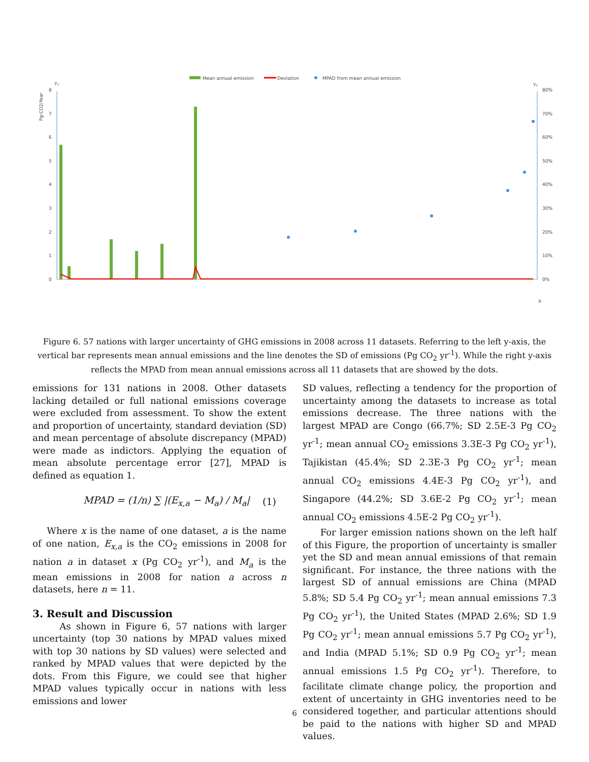Mean annual emission
Deviation
MPAD from mean annual emission
Y₁
Y₂
Pg-CO2/Year
8
7
6
5
4
3
2
1
0
80%
70%
60%
50%
40%
30%
20%
10%
0%
X
Figure 6. 57 nations with larger uncertainty of GHG emissions in 2008 across 11 datasets. Referring to the left y-axis, the vertical bar represents mean annual emissions and the line denotes the SD of emissions (Pg CO<sub>2</sub> yr<sup>-1</sup>). While the right y-axis reflects the MPAD from mean annual emissions across all 11 datasets that are showed by the dots.
emissions for 131 nations in 2008. Other datasets lacking detailed or full national emissions coverage were excluded from assessment. To show the extent and proportion of uncertainty, standard deviation (SD) and mean percentage of absolute discrepancy (MPAD) were made as indictors. Applying the equation of mean absolute percentage error [27], MPAD is defined as equation 1.
MPAD = (1/n) ∑ |(E<sub>x,a</sub> − M<sub>a</sub>) / M<sub>a</sub>| (1)
Where x is the name of one dataset, a is the name of one nation, E<sub>x,a</sub> is the CO<sub>2</sub> emissions in 2008 for nation a in dataset x (Pg CO<sub>2</sub> yr<sup>-1</sup>), and M<sub>a</sub> is the mean emissions in 2008 for nation a across n datasets, here n = 11.
3. Result and Discussion
As shown in Figure 6, 57 nations with larger uncertainty (top 30 nations by MPAD values mixed with top 30 nations by SD values) were selected and ranked by MPAD values that were depicted by the dots. From this Figure, we could see that higher MPAD values typically occur in nations with less emissions and lower
SD values, reflecting a tendency for the proportion of uncertainty among the datasets to increase as total emissions decrease. The three nations with the largest MPAD are Congo (66.7%; SD 2.5E-3 Pg CO<sub>2</sub> yr<sup>-1</sup>; mean annual CO<sub>2</sub> emissions 3.3E-3 Pg CO<sub>2</sub> yr<sup>-1</sup>), Tajikistan (45.4%; SD 2.3E-3 Pg CO<sub>2</sub> yr<sup>-1</sup>; mean annual CO<sub>2</sub> emissions 4.4E-3 Pg CO<sub>2</sub> yr<sup>-1</sup>), and Singapore (44.2%; SD 3.6E-2 Pg CO<sub>2</sub> yr<sup>-1</sup>; mean annual CO<sub>2</sub> emissions 4.5E-2 Pg CO<sub>2</sub> yr<sup>-1</sup>).
For larger emission nations shown on the left half of this Figure, the proportion of uncertainty is smaller yet the SD and mean annual emissions of that remain significant. For instance, the three nations with the largest SD of annual emissions are China (MPAD 5.8%; SD 5.4 Pg CO<sub>2</sub> yr<sup>-1</sup>; mean annual emissions 7.3 Pg CO<sub>2</sub> yr<sup>-1</sup>), the United States (MPAD 2.6%; SD 1.9 Pg CO<sub>2</sub> yr<sup>-1</sup>; mean annual emissions 5.7 Pg CO<sub>2</sub> yr<sup>-1</sup>), and India (MPAD 5.1%; SD 0.9 Pg CO<sub>2</sub> yr<sup>-1</sup>; mean annual emissions 1.5 Pg CO<sub>2</sub> yr<sup>-1</sup>). Therefore, to facilitate climate change policy, the proportion and extent of uncertainty in GHG inventories need to be considered together, and particular attentions should be paid to the nations with higher SD and MPAD values.
6